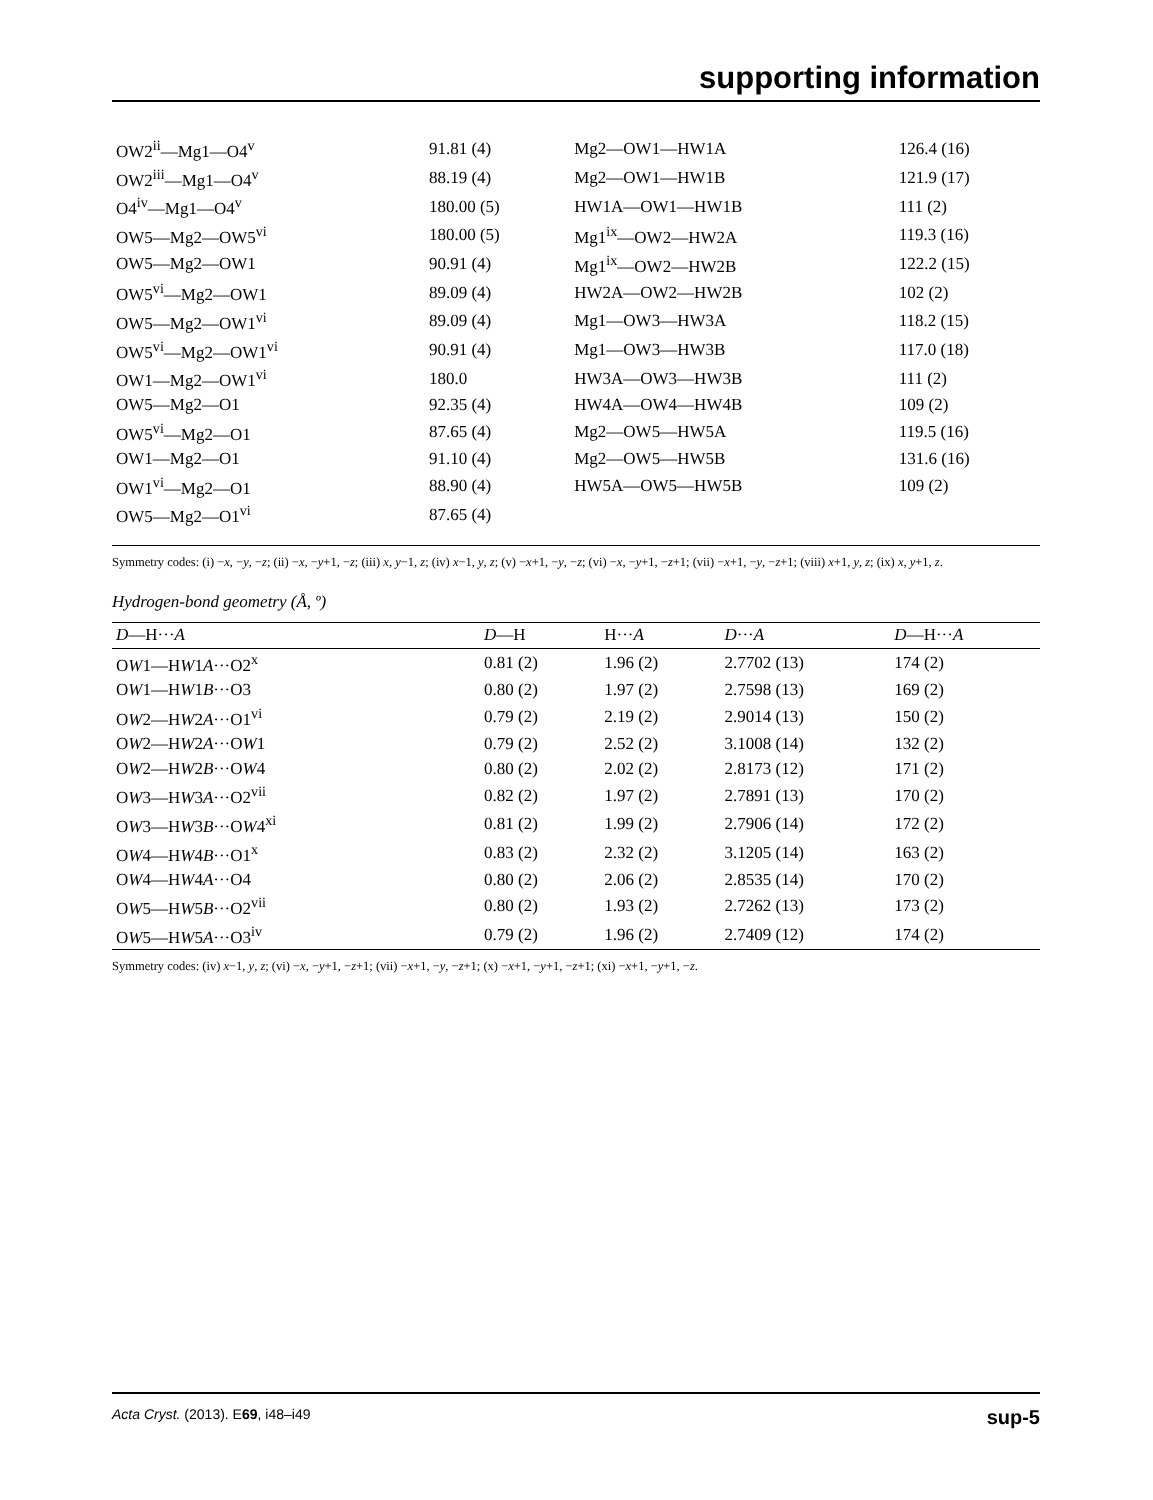supporting information
| OW2<sup>ii</sup>—Mg1—O4<sup>v</sup> | 91.81 (4) | Mg2—OW1—HW1A | 126.4 (16) |
| OW2<sup>iii</sup>—Mg1—O4<sup>v</sup> | 88.19 (4) | Mg2—OW1—HW1B | 121.9 (17) |
| O4<sup>iv</sup>—Mg1—O4<sup>v</sup> | 180.00 (5) | HW1A—OW1—HW1B | 111 (2) |
| OW5—Mg2—OW5<sup>vi</sup> | 180.00 (5) | Mg1<sup>ix</sup>—OW2—HW2A | 119.3 (16) |
| OW5—Mg2—OW1 | 90.91 (4) | Mg1<sup>ix</sup>—OW2—HW2B | 122.2 (15) |
| OW5<sup>vi</sup>—Mg2—OW1 | 89.09 (4) | HW2A—OW2—HW2B | 102 (2) |
| OW5—Mg2—OW1<sup>vi</sup> | 89.09 (4) | Mg1—OW3—HW3A | 118.2 (15) |
| OW5<sup>vi</sup>—Mg2—OW1<sup>vi</sup> | 90.91 (4) | Mg1—OW3—HW3B | 117.0 (18) |
| OW1—Mg2—OW1<sup>vi</sup> | 180.0 | HW3A—OW3—HW3B | 111 (2) |
| OW5—Mg2—O1 | 92.35 (4) | HW4A—OW4—HW4B | 109 (2) |
| OW5<sup>vi</sup>—Mg2—O1 | 87.65 (4) | Mg2—OW5—HW5A | 119.5 (16) |
| OW1—Mg2—O1 | 91.10 (4) | Mg2—OW5—HW5B | 131.6 (16) |
| OW1<sup>vi</sup>—Mg2—O1 | 88.90 (4) | HW5A—OW5—HW5B | 109 (2) |
| OW5—Mg2—O1<sup>vi</sup> | 87.65 (4) | | |
Symmetry codes: (i) −x, −y, −z; (ii) −x, −y+1, −z; (iii) x, y−1, z; (iv) x−1, y, z; (v) −x+1, −y, −z; (vi) −x, −y+1, −z+1; (vii) −x+1, −y, −z+1; (viii) x+1, y, z; (ix) x, y+1, z.
Hydrogen-bond geometry (Å, º)
| D —H··· A | D —H | H··· A | D ··· A | D —H··· A |
| --- | --- | --- | --- | --- |
| O W 1—H W 1 A ···O2<sup>x</sup> | 0.81 (2) | 1.96 (2) | 2.7702 (13) | 174 (2) |
| O W 1—H W 1 B ···O3 | 0.80 (2) | 1.97 (2) | 2.7598 (13) | 169 (2) |
| O W 2—H W 2 A ···O1<sup>vi</sup> | 0.79 (2) | 2.19 (2) | 2.9014 (13) | 150 (2) |
| O W 2—H W 2 A ···O W 1 | 0.79 (2) | 2.52 (2) | 3.1008 (14) | 132 (2) |
| O W 2—H W 2 B ···O W 4 | 0.80 (2) | 2.02 (2) | 2.8173 (12) | 171 (2) |
| O W 3—H W 3 A ···O2<sup>vii</sup> | 0.82 (2) | 1.97 (2) | 2.7891 (13) | 170 (2) |
| O W 3—H W 3 B ···O W 4<sup>xi</sup> | 0.81 (2) | 1.99 (2) | 2.7906 (14) | 172 (2) |
| O W 4—H W 4 B ···O1<sup>x</sup> | 0.83 (2) | 2.32 (2) | 3.1205 (14) | 163 (2) |
| O W 4—H W 4 A ···O4 | 0.80 (2) | 2.06 (2) | 2.8535 (14) | 170 (2) |
| O W 5—H W 5 B ···O2<sup>vii</sup> | 0.80 (2) | 1.93 (2) | 2.7262 (13) | 173 (2) |
| O W 5—H W 5 A ···O3<sup>iv</sup> | 0.79 (2) | 1.96 (2) | 2.7409 (12) | 174 (2) |
Symmetry codes: (iv) x−1, y, z; (vi) −x, −y+1, −z+1; (vii) −x+1, −y, −z+1; (x) −x+1, −y+1, −z+1; (xi) −x+1, −y+1, −z.
Acta Cryst. (2013). E69, i48–i49 sup-5